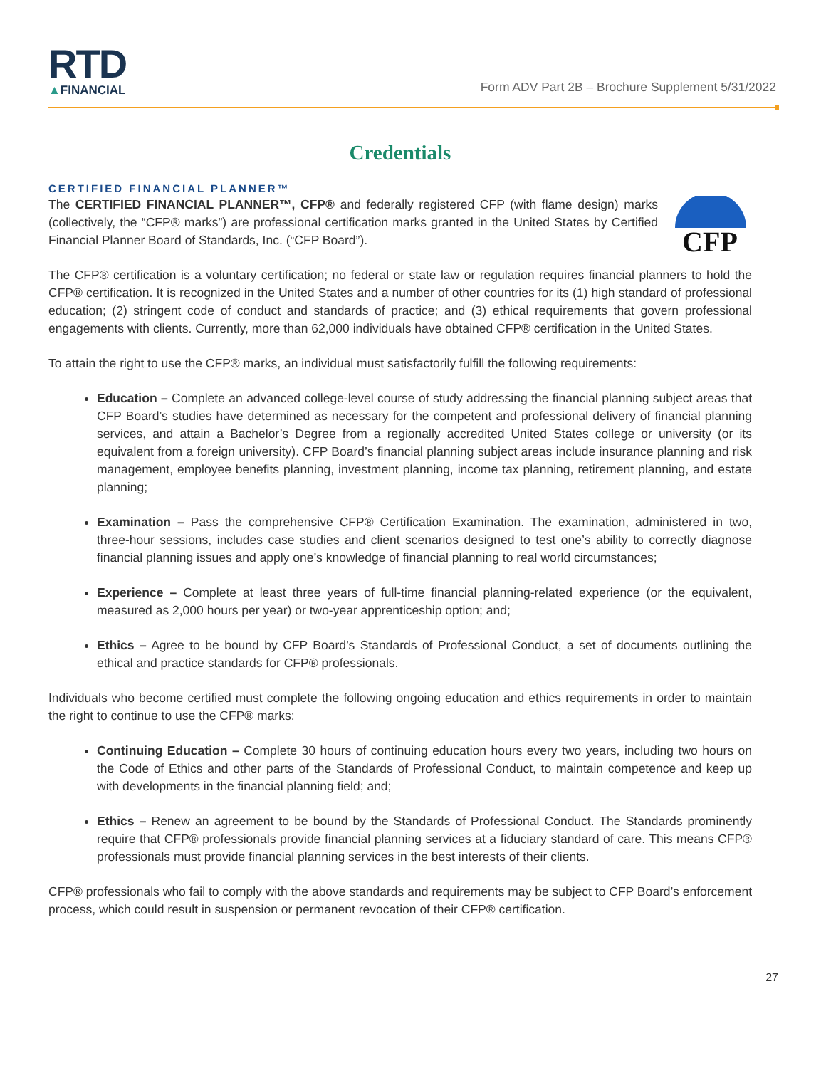RTD
▲FINANCIAL
Form ADV Part 2B – Brochure Supplement 5/31/2022
Credentials
CERTIFIED FINANCIAL PLANNER™
CFP
The CERTIFIED FINANCIAL PLANNER™, CFP® and federally registered CFP (with flame design) marks (collectively, the “CFP® marks”) are professional certification marks granted in the United States by Certified Financial Planner Board of Standards, Inc. (“CFP Board”).
The CFP® certification is a voluntary certification; no federal or state law or regulation requires financial planners to hold the CFP® certification. It is recognized in the United States and a number of other countries for its (1) high standard of professional education; (2) stringent code of conduct and standards of practice; and (3) ethical requirements that govern professional engagements with clients. Currently, more than 62,000 individuals have obtained CFP® certification in the United States.
To attain the right to use the CFP® marks, an individual must satisfactorily fulfill the following requirements:
Education – Complete an advanced college-level course of study addressing the financial planning subject areas that CFP Board’s studies have determined as necessary for the competent and professional delivery of financial planning services, and attain a Bachelor’s Degree from a regionally accredited United States college or university (or its equivalent from a foreign university). CFP Board’s financial planning subject areas include insurance planning and risk management, employee benefits planning, investment planning, income tax planning, retirement planning, and estate planning;
Examination – Pass the comprehensive CFP® Certification Examination. The examination, administered in two, three-hour sessions, includes case studies and client scenarios designed to test one’s ability to correctly diagnose financial planning issues and apply one’s knowledge of financial planning to real world circumstances;
Experience – Complete at least three years of full-time financial planning-related experience (or the equivalent, measured as 2,000 hours per year) or two-year apprenticeship option; and;
Ethics – Agree to be bound by CFP Board’s Standards of Professional Conduct, a set of documents outlining the ethical and practice standards for CFP® professionals.
Individuals who become certified must complete the following ongoing education and ethics requirements in order to maintain the right to continue to use the CFP® marks:
Continuing Education – Complete 30 hours of continuing education hours every two years, including two hours on the Code of Ethics and other parts of the Standards of Professional Conduct, to maintain competence and keep up with developments in the financial planning field; and;
Ethics – Renew an agreement to be bound by the Standards of Professional Conduct. The Standards prominently require that CFP® professionals provide financial planning services at a fiduciary standard of care. This means CFP® professionals must provide financial planning services in the best interests of their clients.
CFP® professionals who fail to comply with the above standards and requirements may be subject to CFP Board’s enforcement process, which could result in suspension or permanent revocation of their CFP® certification.
27